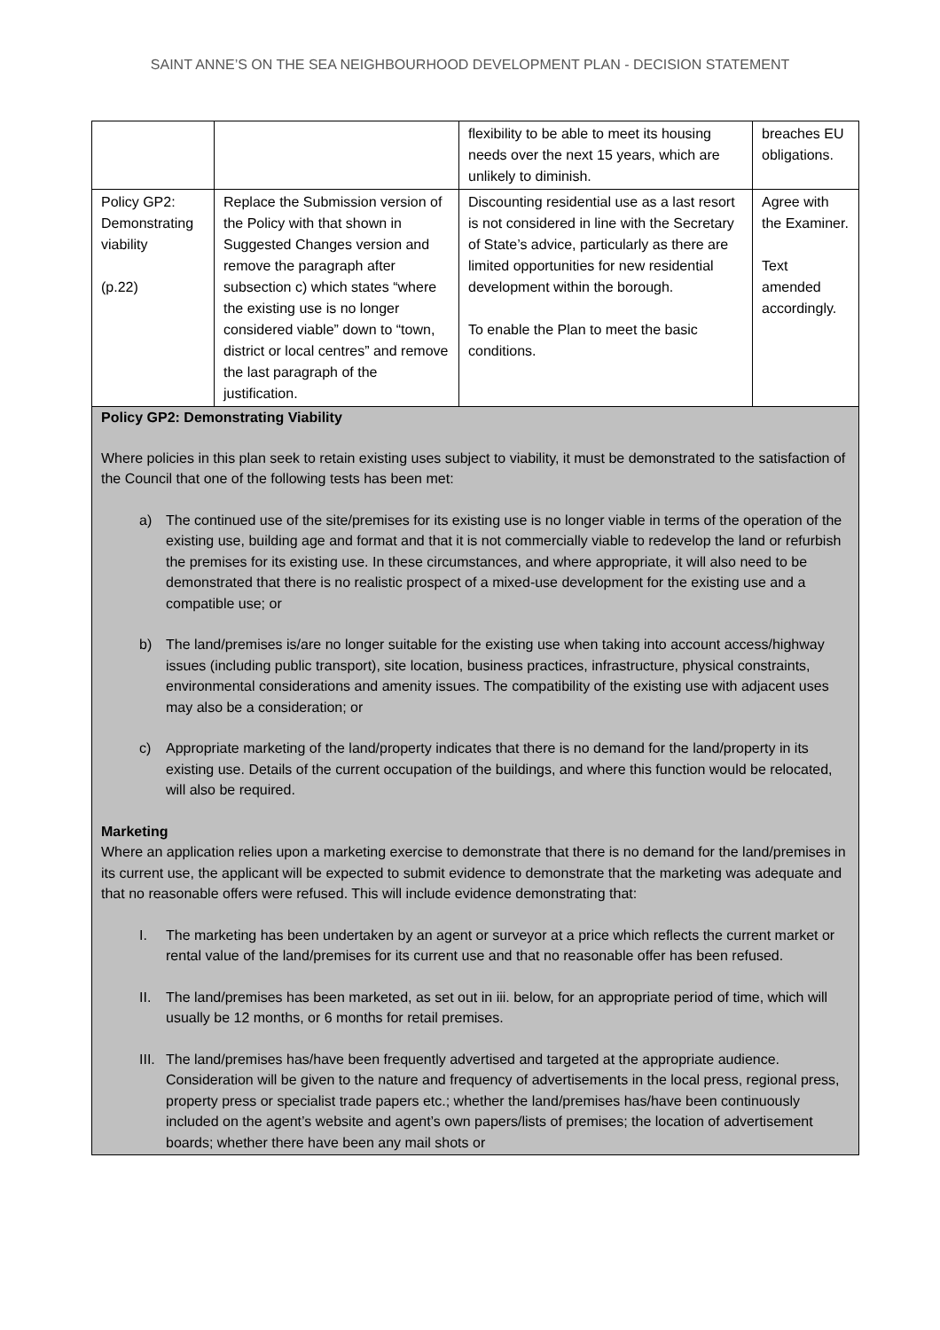SAINT ANNE’S ON THE SEA NEIGHBOURHOOD DEVELOPMENT PLAN - DECISION STATEMENT
| | | flexibility to be able to meet its housing needs over the next 15 years, which are unlikely to diminish. | breaches EU obligations. |
| Policy GP2: Demonstrating viability (p.22) | Replace the Submission version of the Policy with that shown in Suggested Changes version and remove the paragraph after subsection c) which states “where the existing use is no longer considered viable” down to “town, district or local centres” and remove the last paragraph of the justification. | Discounting residential use as a last resort is not considered in line with the Secretary of State’s advice, particularly as there are limited opportunities for new residential development within the borough. To enable the Plan to meet the basic conditions. | Agree with the Examiner. Text amended accordingly. |
Policy GP2: Demonstrating Viability
Where policies in this plan seek to retain existing uses subject to viability, it must be demonstrated to the satisfaction of the Council that one of the following tests has been met:
a) The continued use of the site/premises for its existing use is no longer viable in terms of the operation of the existing use, building age and format and that it is not commercially viable to redevelop the land or refurbish the premises for its existing use. In these circumstances, and where appropriate, it will also need to be demonstrated that there is no realistic prospect of a mixed-use development for the existing use and a compatible use; or
b) The land/premises is/are no longer suitable for the existing use when taking into account access/highway issues (including public transport), site location, business practices, infrastructure, physical constraints, environmental considerations and amenity issues. The compatibility of the existing use with adjacent uses may also be a consideration; or
c) Appropriate marketing of the land/property indicates that there is no demand for the land/property in its existing use. Details of the current occupation of the buildings, and where this function would be relocated, will also be required.
Marketing
Where an application relies upon a marketing exercise to demonstrate that there is no demand for the land/premises in its current use, the applicant will be expected to submit evidence to demonstrate that the marketing was adequate and that no reasonable offers were refused. This will include evidence demonstrating that:
I. The marketing has been undertaken by an agent or surveyor at a price which reflects the current market or rental value of the land/premises for its current use and that no reasonable offer has been refused.
II. The land/premises has been marketed, as set out in iii. below, for an appropriate period of time, which will usually be 12 months, or 6 months for retail premises.
III. The land/premises has/have been frequently advertised and targeted at the appropriate audience. Consideration will be given to the nature and frequency of advertisements in the local press, regional press, property press or specialist trade papers etc.; whether the land/premises has/have been continuously included on the agent’s website and agent’s own papers/lists of premises; the location of advertisement boards; whether there have been any mail shots or